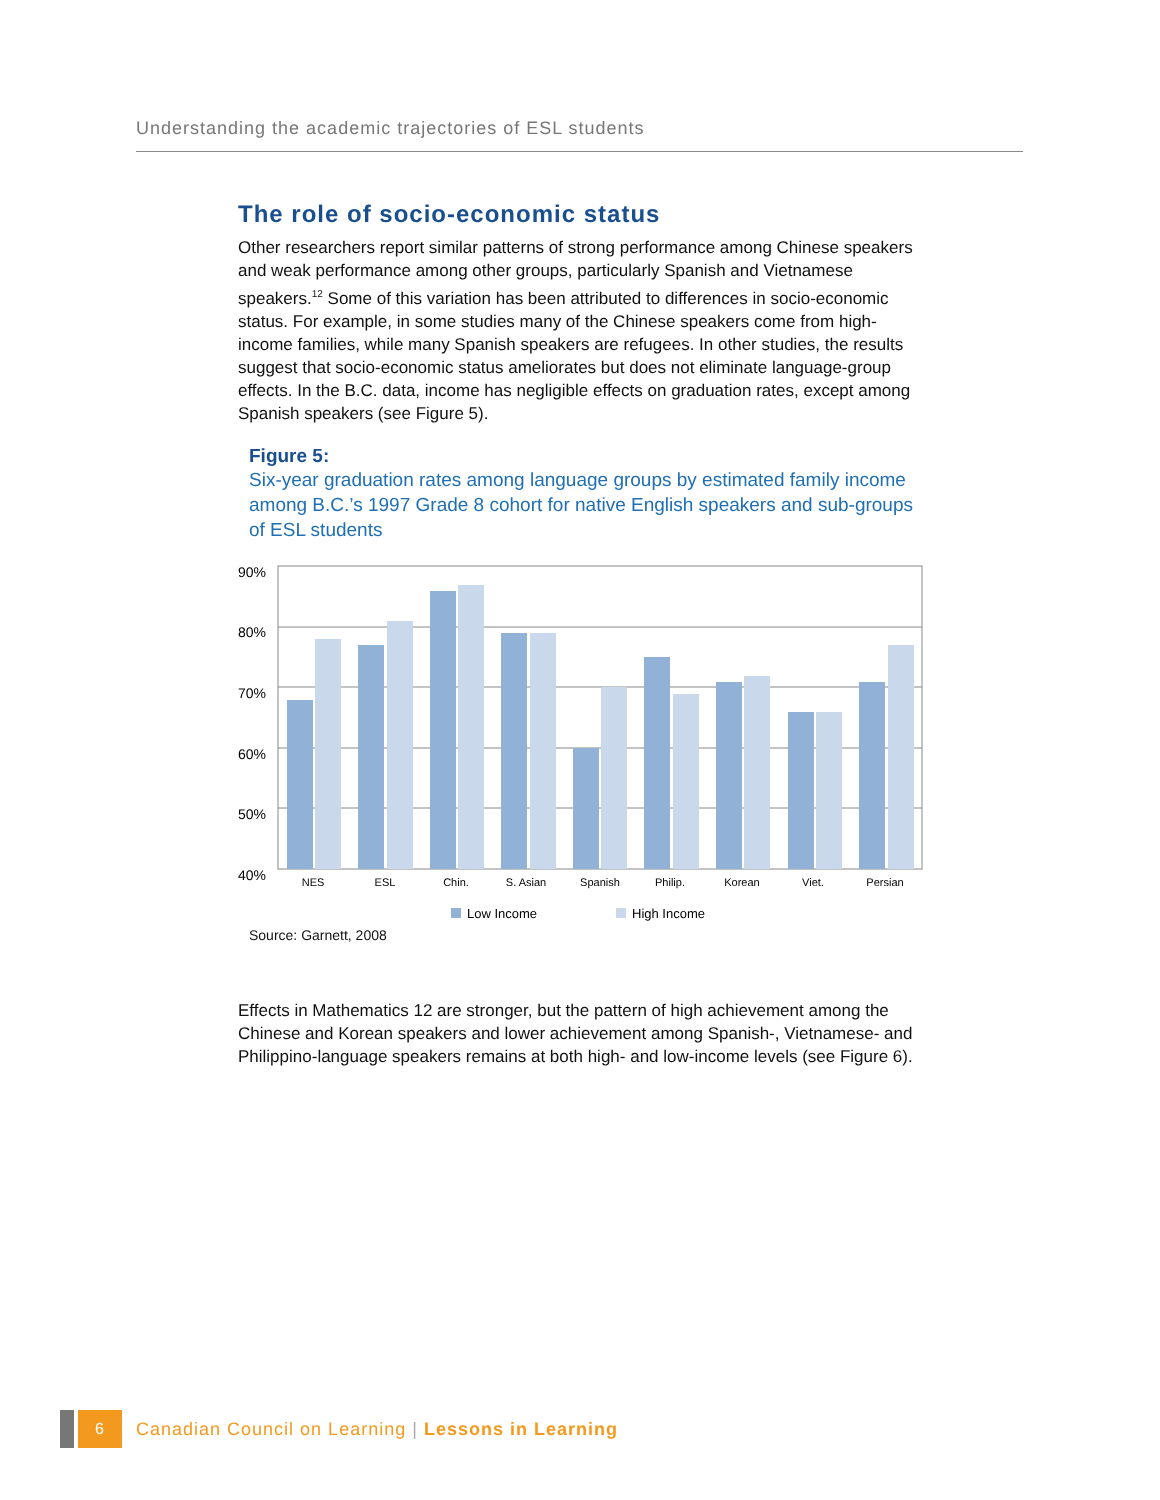Understanding the academic trajectories of ESL students
The role of socio-economic status
Other researchers report similar patterns of strong performance among Chinese speakers and weak performance among other groups, particularly Spanish and Vietnamese speakers.<sup>12</sup> Some of this variation has been attributed to differences in socio-economic status. For example, in some studies many of the Chinese speakers come from high-income families, while many Spanish speakers are refugees. In other studies, the results suggest that socio-economic status ameliorates but does not eliminate language-group effects. In the B.C. data, income has negligible effects on graduation rates, except among Spanish speakers (see Figure 5).
Figure 5:
Six-year graduation rates among language groups by estimated family income among B.C.’s 1997 Grade 8 cohort for native English speakers and sub-groups of ESL students
90%
80%
70%
60%
50%
40%
NES
ESL
Chin.
S. Asian
Spanish
Philip.
Korean
Viet.
Persian
Low Income
High Income
Source: Garnett, 2008
Effects in Mathematics 12 are stronger, but the pattern of high achievement among the Chinese and Korean speakers and lower achievement among Spanish-, Vietnamese- and Philippino-language speakers remains at both high- and low-income levels (see Figure 6).
6 Canadian Council on Learning | Lessons in Learning